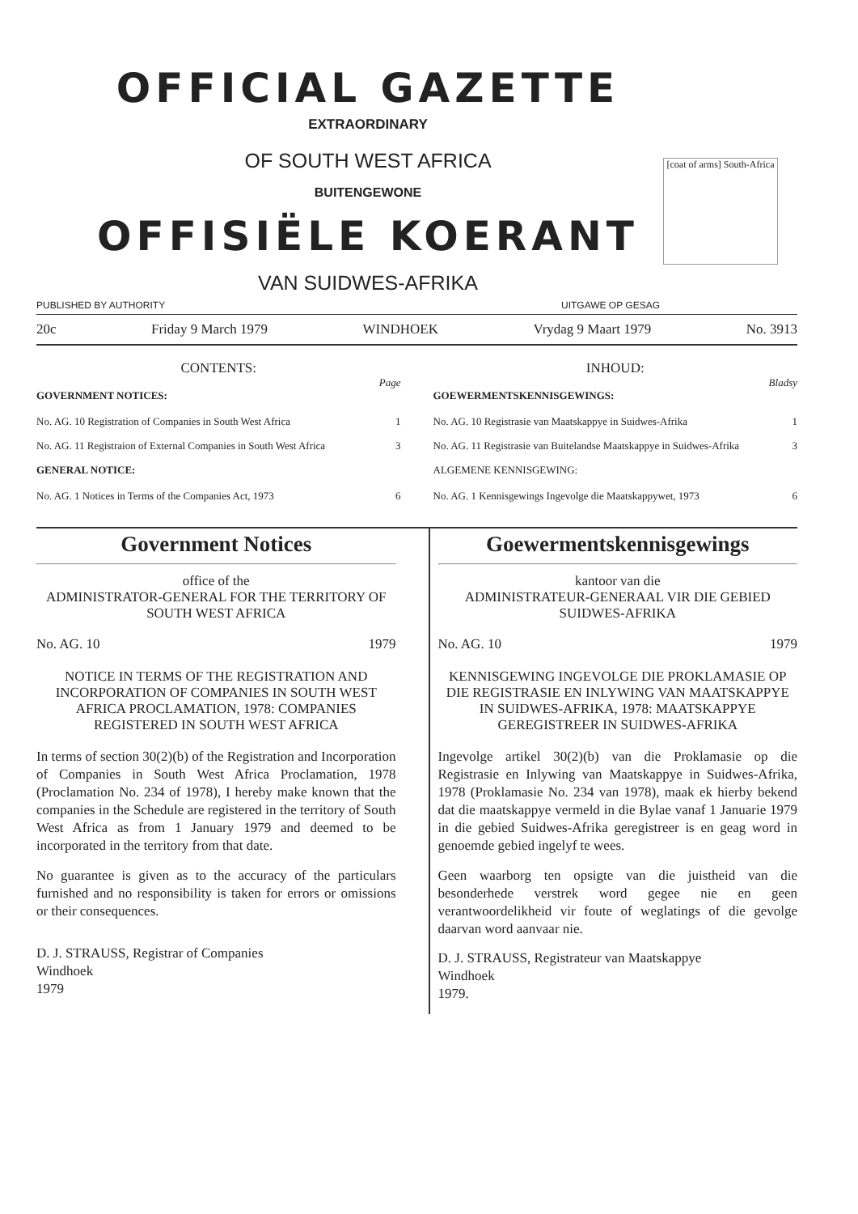OFFICIAL GAZETTE
EXTRAORDINARY
OF SOUTH WEST AFRICA
[coat of arms] South-Africa
BUITENGEWONE
OFFISIËLE KOERANT
VAN SUIDWES-AFRIKA
PUBLISHED BY AUTHORITY UITGAWE OP GESAG
20c Friday 9 March 1979 WINDHOEK Vrydag 9 Maart 1979 No. 3913
CONTENTS:
Page
GOVERNMENT NOTICES:
No. AG. 10 Registration of Companies in South West Africa 1
No. AG. 11 Registraion of External Companies in South West Africa 3
GENERAL NOTICE:
No. AG. 1 Notices in Terms of the Companies Act, 1973 6
INHOUD:
Bladsy
GOEWERMENTSKENNISGEWINGS:
No. AG. 10 Registrasie van Maatskappye in Suidwes-Afrika 1
No. AG. 11 Registrasie van Buitelandse Maatskappye in Suidwes-Afrika 3
ALGEMENE KENNISGEWING:
No. AG. 1 Kennisgewings Ingevolge die Maatskappywet, 1973 6
Government Notices
office of the
ADMINISTRATOR-GENERAL FOR THE TERRITORY OF SOUTH WEST AFRICA
No. AG. 10 1979
NOTICE IN TERMS OF THE REGISTRATION AND INCORPORATION OF COMPANIES IN SOUTH WEST AFRICA PROCLAMATION, 1978: COMPANIES REGISTERED IN SOUTH WEST AFRICA
In terms of section 30(2)(b) of the Registration and Incorporation of Companies in South West Africa Proclamation, 1978 (Proclamation No. 234 of 1978), I hereby make known that the companies in the Schedule are registered in the territory of South West Africa as from 1 January 1979 and deemed to be incorporated in the territory from that date.
No guarantee is given as to the accuracy of the particulars furnished and no responsibility is taken for errors or omissions or their consequences.
D. J. STRAUSS, Registrar of Companies
Windhoek
1979
Goewermentskennisgewings
kantoor van die
ADMINISTRATEUR-GENERAAL VIR DIE GEBIED SUIDWES-AFRIKA
No. AG. 10 1979
KENNISGEWING INGEVOLGE DIE PROKLAMASIE OP DIE REGISTRASIE EN INLYWING VAN MAATSKAPPYE IN SUIDWES-AFRIKA, 1978: MAATSKAPPYE GEREGISTREER IN SUIDWES-AFRIKA
Ingevolge artikel 30(2)(b) van die Proklamasie op die Registrasie en Inlywing van Maatskappye in Suidwes-Afrika, 1978 (Proklamasie No. 234 van 1978), maak ek hierby bekend dat die maatskappye vermeld in die Bylae vanaf 1 Januarie 1979 in die gebied Suidwes-Afrika geregistreer is en geag word in genoemde gebied ingelyf te wees.
Geen waarborg ten opsigte van die juistheid van die besonderhede verstrek word gegee nie en geen verantwoordelikheid vir foute of weglatings of die gevolge daarvan word aanvaar nie.
D. J. STRAUSS, Registrateur van Maatskappye
Windhoek
1979.